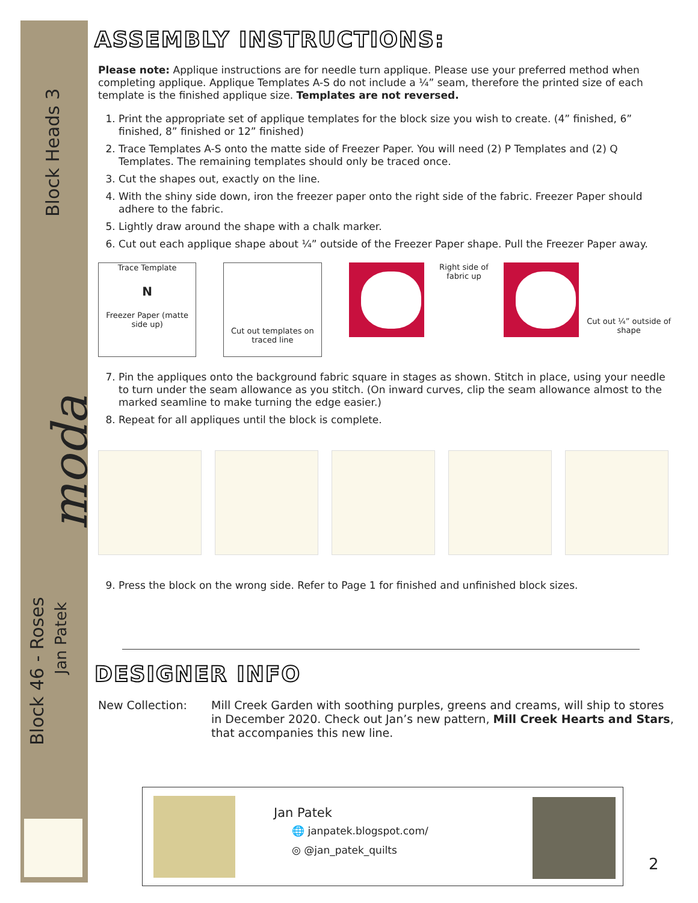Block Heads 3
moda
Block 46 - Roses
Jan Patek
ASSEMBLY INSTRUCTIONS:
Please note: Applique instructions are for needle turn applique. Please use your preferred method when completing applique. Applique Templates A-S do not include a ¼” seam, therefore the printed size of each template is the finished applique size. Templates are not reversed.
1. Print the appropriate set of applique templates for the block size you wish to create. (4” finished, 6” finished, 8” finished or 12” finished)
2. Trace Templates A-S onto the matte side of Freezer Paper. You will need (2) P Templates and (2) Q Templates. The remaining templates should only be traced once.
3. Cut the shapes out, exactly on the line.
4. With the shiny side down, iron the freezer paper onto the right side of the fabric. Freezer Paper should adhere to the fabric.
5. Lightly draw around the shape with a chalk marker.
6. Cut out each applique shape about ¼” outside of the Freezer Paper shape. Pull the Freezer Paper away.
Trace Template
N
Freezer Paper (matte side up)
Cut out templates on traced line
Right side of fabric up
Cut out ¼” outside of shape
7. Pin the appliques onto the background fabric square in stages as shown. Stitch in place, using your needle to turn under the seam allowance as you stitch. (On inward curves, clip the seam allowance almost to the marked seamline to make turning the edge easier.)
8. Repeat for all appliques until the block is complete.
9. Press the block on the wrong side. Refer to Page 1 for finished and unfinished block sizes.
DESIGNER INFO
New Collection: Mill Creek Garden with soothing purples, greens and creams, will ship to stores in December 2020. Check out Jan’s new pattern, Mill Creek Hearts and Stars, that accompanies this new line.
Jan Patek
🌐 janpatek.blogspot.com/
◎ @jan_patek_quilts
2